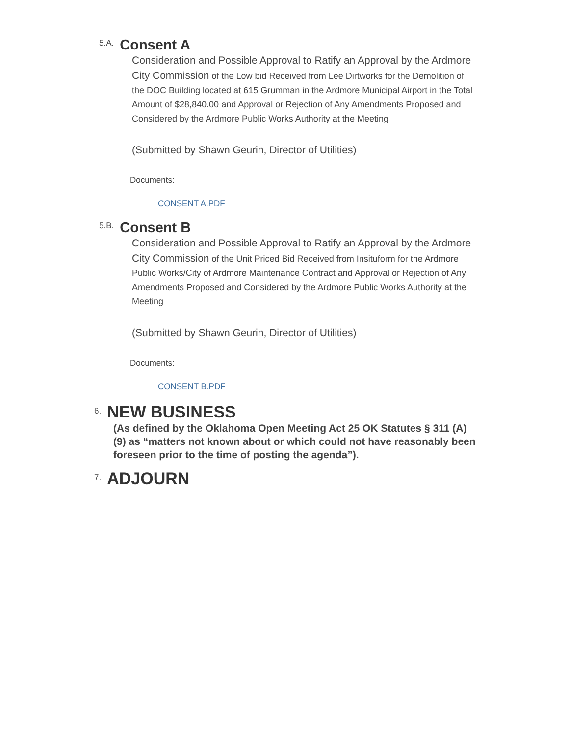5.A. Consent A
Consideration and Possible Approval to Ratify an Approval by the Ardmore City Commission of the Low bid Received from Lee Dirtworks for the Demolition of the DOC Building located at 615 Grumman in the Ardmore Municipal Airport in the Total Amount of $28,840.00 and Approval or Rejection of Any Amendments Proposed and Considered by the Ardmore Public Works Authority at the Meeting
(Submitted by Shawn Geurin, Director of Utilities)
Documents:
CONSENT A.PDF
5.B. Consent B
Consideration and Possible Approval to Ratify an Approval by the Ardmore City Commission of the Unit Priced Bid Received from Insituform for the Ardmore Public Works/City of Ardmore Maintenance Contract and Approval or Rejection of Any Amendments Proposed and Considered by the Ardmore Public Works Authority at the Meeting
(Submitted by Shawn Geurin, Director of Utilities)
Documents:
CONSENT B.PDF
6. NEW BUSINESS
(As defined by the Oklahoma Open Meeting Act 25 OK Statutes § 311 (A) (9) as “matters not known about or which could not have reasonably been foreseen prior to the time of posting the agenda”).
7. ADJOURN